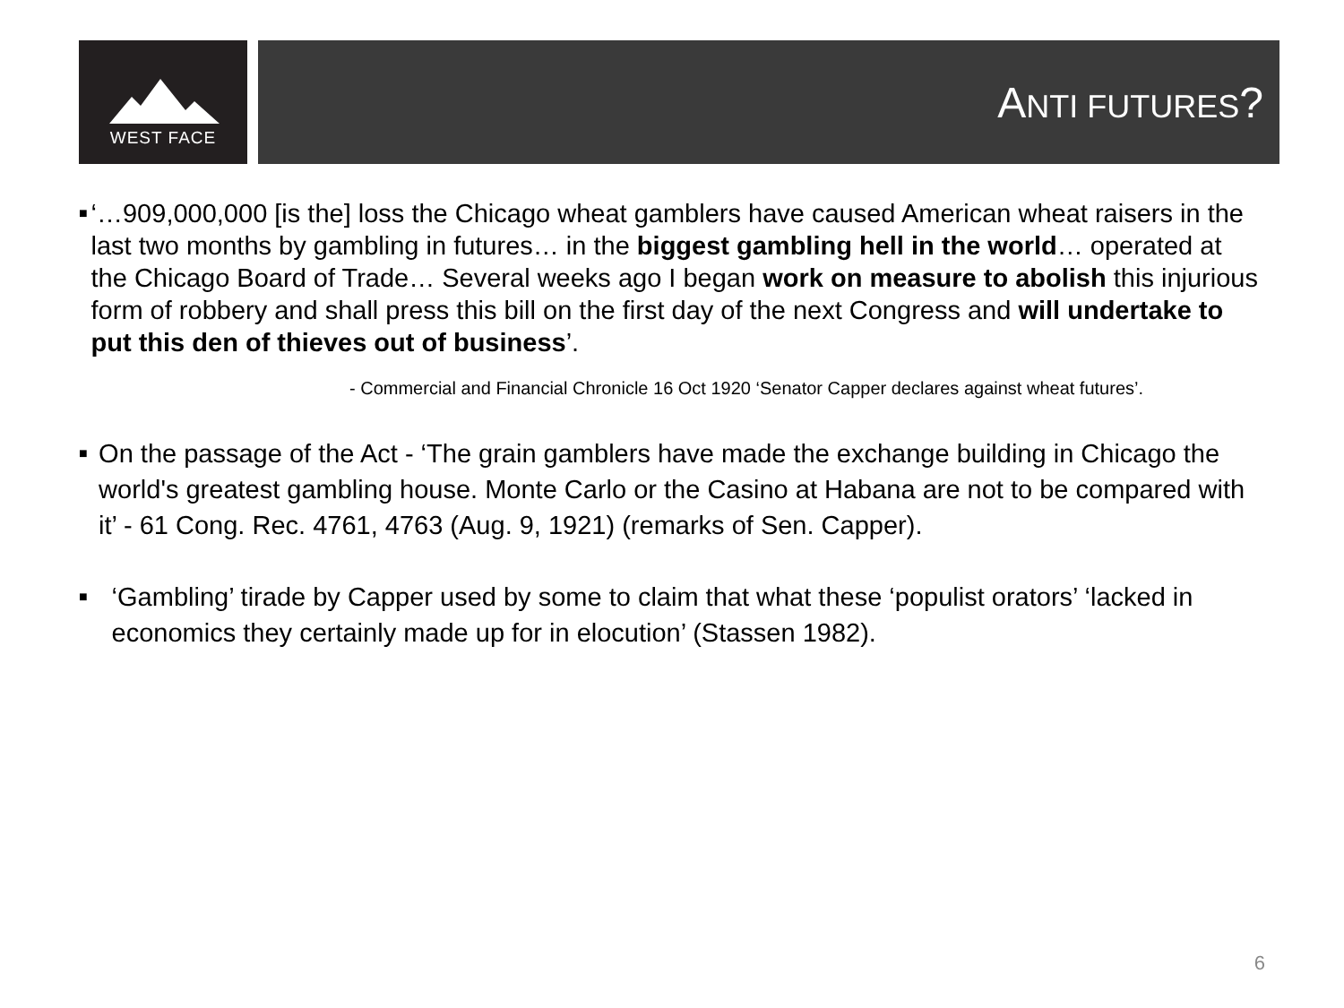WEST FACE
ANTI FUTURES?
■
‘…909,000,000 [is the] loss the Chicago wheat gamblers have caused American wheat raisers in the last two months by gambling in futures… in the biggest gambling hell in the world… operated at the Chicago Board of Trade… Several weeks ago I began work on measure to abolish this injurious form of robbery and shall press this bill on the first day of the next Congress and will undertake to put this den of thieves out of business’.
- Commercial and Financial Chronicle 16 Oct 1920 ‘Senator Capper declares against wheat futures’.
■
On the passage of the Act - ‘The grain gamblers have made the exchange building in Chicago the world's greatest gambling house. Monte Carlo or the Casino at Habana are not to be compared with it’ - 61 Cong. Rec. 4761, 4763 (Aug. 9, 1921) (remarks of Sen. Capper).
■
‘Gambling’ tirade by Capper used by some to claim that what these ‘populist orators’ ‘lacked in economics they certainly made up for in elocution’ (Stassen 1982).
6